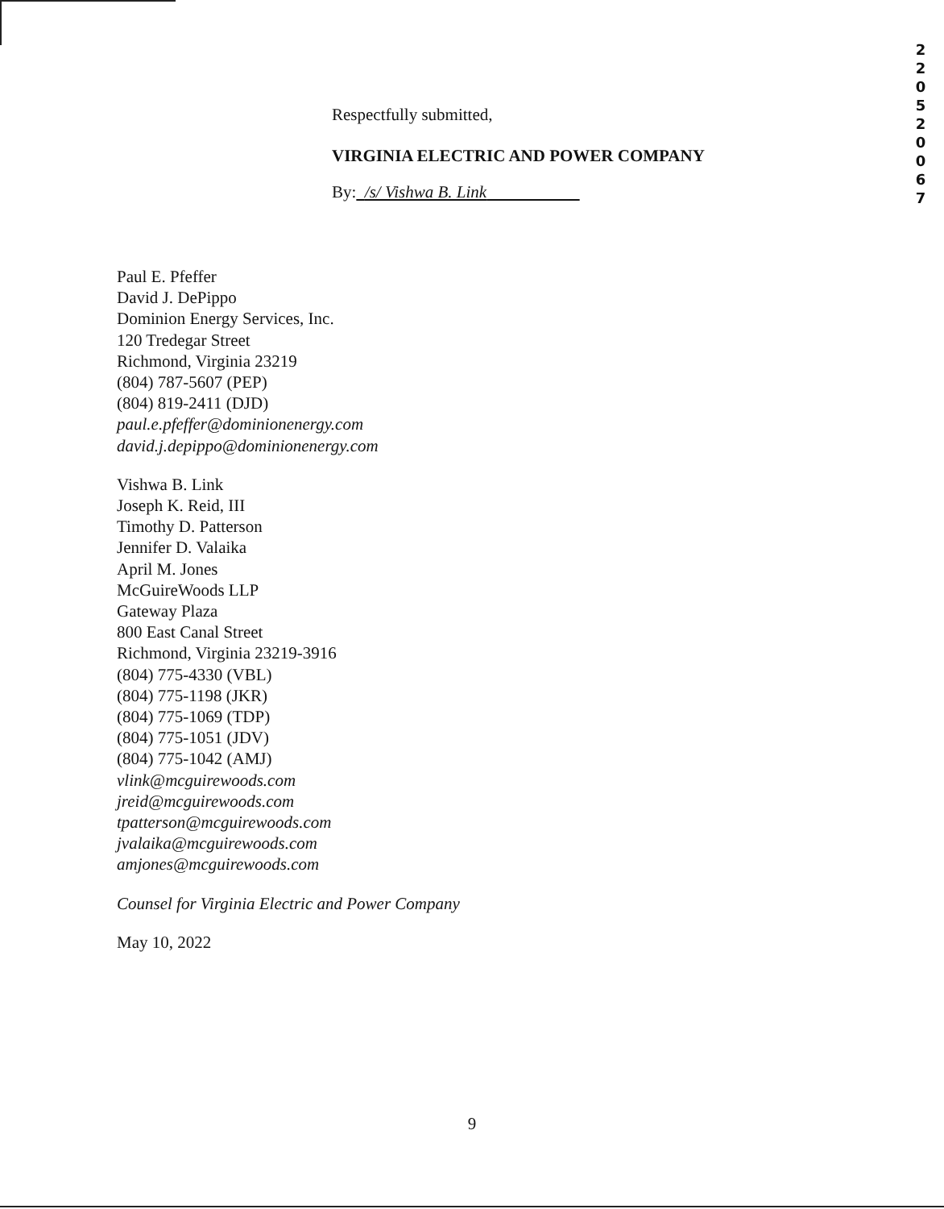2 2 0 5 2 0 0 6 7
Respectfully submitted,
VIRGINIA ELECTRIC AND POWER COMPANY
By: /s/ Vishwa B. Link
Paul E. Pfeffer
David J. DePippo
Dominion Energy Services, Inc.
120 Tredegar Street
Richmond, Virginia 23219
(804) 787-5607 (PEP)
(804) 819-2411 (DJD)
paul.e.pfeffer@dominionenergy.com
david.j.depippo@dominionenergy.com
Vishwa B. Link
Joseph K. Reid, III
Timothy D. Patterson
Jennifer D. Valaika
April M. Jones
McGuireWoods LLP
Gateway Plaza
800 East Canal Street
Richmond, Virginia 23219-3916
(804) 775-4330 (VBL)
(804) 775-1198 (JKR)
(804) 775-1069 (TDP)
(804) 775-1051 (JDV)
(804) 775-1042 (AMJ)
vlink@mcguirewoods.com
jreid@mcguirewoods.com
tpatterson@mcguirewoods.com
jvalaika@mcguirewoods.com
amjones@mcguirewoods.com
Counsel for Virginia Electric and Power Company
May 10, 2022
9